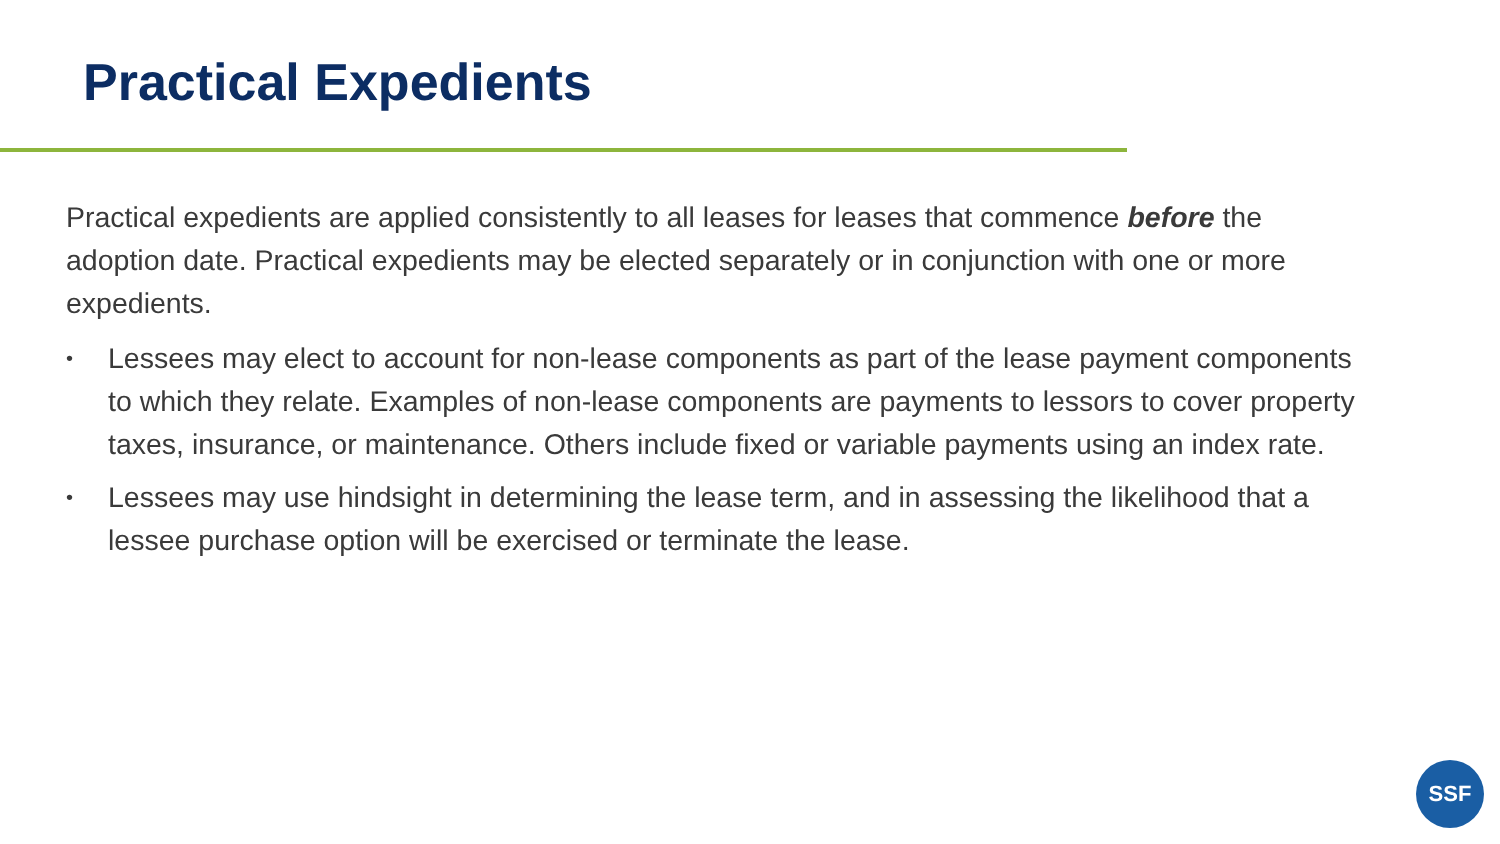Practical Expedients
Practical expedients are applied consistently to all leases for leases that commence before the adoption date. Practical expedients may be elected separately or in conjunction with one or more expedients.
• Lessees may elect to account for non-lease components as part of the lease payment components to which they relate. Examples of non-lease components are payments to lessors to cover property taxes, insurance, or maintenance. Others include fixed or variable payments using an index rate.
• Lessees may use hindsight in determining the lease term, and in assessing the likelihood that a lessee purchase option will be exercised or terminate the lease.
SSF